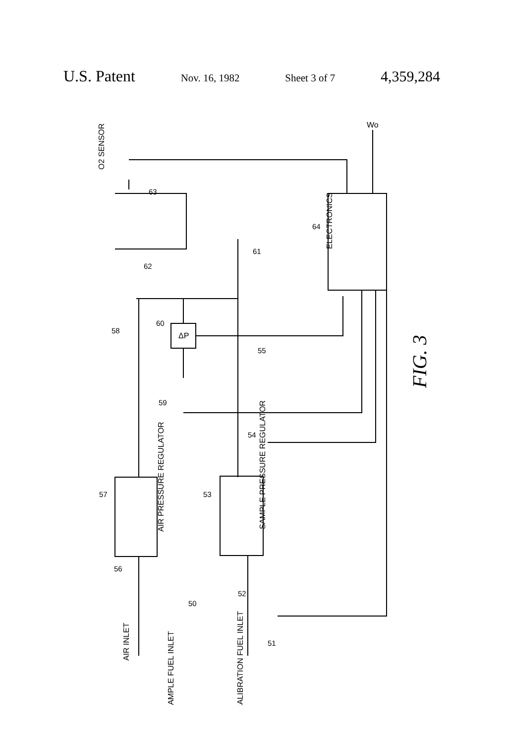U.S. Patent Nov. 16, 1982 Sheet 3 of 7 4,359,284
ELECTRONICS
AIR PRESSURE REGULATOR
SAMPLE PRESSURE REGULATOR
ΔP
Wo
O2 SENSOR
AIR INLET
SAMPLE FUEL INLET
CALIBRATION FUEL INLET
63
62
61
64
58
60
55
59
54
57
53
56
52
50
51
FIG. 3